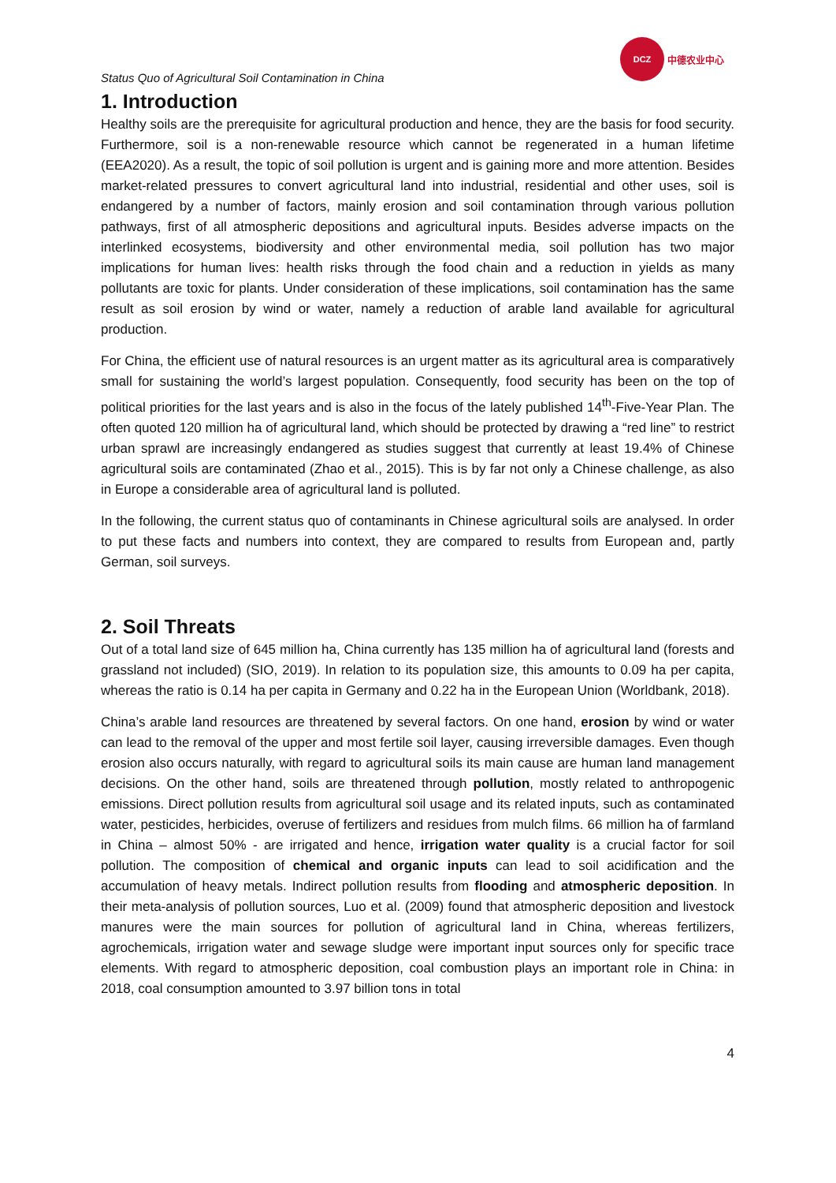Status Quo of Agricultural Soil Contamination in China
DCZ
中德农业中心
1. Introduction
Healthy soils are the prerequisite for agricultural production and hence, they are the basis for food security. Furthermore, soil is a non-renewable resource which cannot be regenerated in a human lifetime (EEA2020). As a result, the topic of soil pollution is urgent and is gaining more and more attention. Besides market-related pressures to convert agricultural land into industrial, residential and other uses, soil is endangered by a number of factors, mainly erosion and soil contamination through various pollution pathways, first of all atmospheric depositions and agricultural inputs. Besides adverse impacts on the interlinked ecosystems, biodiversity and other environmental media, soil pollution has two major implications for human lives: health risks through the food chain and a reduction in yields as many pollutants are toxic for plants. Under consideration of these implications, soil contamination has the same result as soil erosion by wind or water, namely a reduction of arable land available for agricultural production.
For China, the efficient use of natural resources is an urgent matter as its agricultural area is comparatively small for sustaining the world’s largest population. Consequently, food security has been on the top of political priorities for the last years and is also in the focus of the lately published 14<sup>th</sup>-Five-Year Plan. The often quoted 120 million ha of agricultural land, which should be protected by drawing a “red line” to restrict urban sprawl are increasingly endangered as studies suggest that currently at least 19.4% of Chinese agricultural soils are contaminated (Zhao et al., 2015). This is by far not only a Chinese challenge, as also in Europe a considerable area of agricultural land is polluted.
In the following, the current status quo of contaminants in Chinese agricultural soils are analysed. In order to put these facts and numbers into context, they are compared to results from European and, partly German, soil surveys.
2. Soil Threats
Out of a total land size of 645 million ha, China currently has 135 million ha of agricultural land (forests and grassland not included) (SIO, 2019). In relation to its population size, this amounts to 0.09 ha per capita, whereas the ratio is 0.14 ha per capita in Germany and 0.22 ha in the European Union (Worldbank, 2018).
China’s arable land resources are threatened by several factors. On one hand, erosion by wind or water can lead to the removal of the upper and most fertile soil layer, causing irreversible damages. Even though erosion also occurs naturally, with regard to agricultural soils its main cause are human land management decisions. On the other hand, soils are threatened through pollution, mostly related to anthropogenic emissions. Direct pollution results from agricultural soil usage and its related inputs, such as contaminated water, pesticides, herbicides, overuse of fertilizers and residues from mulch films. 66 million ha of farmland in China – almost 50% - are irrigated and hence, irrigation water quality is a crucial factor for soil pollution. The composition of chemical and organic inputs can lead to soil acidification and the accumulation of heavy metals. Indirect pollution results from flooding and atmospheric deposition. In their meta-analysis of pollution sources, Luo et al. (2009) found that atmospheric deposition and livestock manures were the main sources for pollution of agricultural land in China, whereas fertilizers, agrochemicals, irrigation water and sewage sludge were important input sources only for specific trace elements. With regard to atmospheric deposition, coal combustion plays an important role in China: in 2018, coal consumption amounted to 3.97 billion tons in total
4